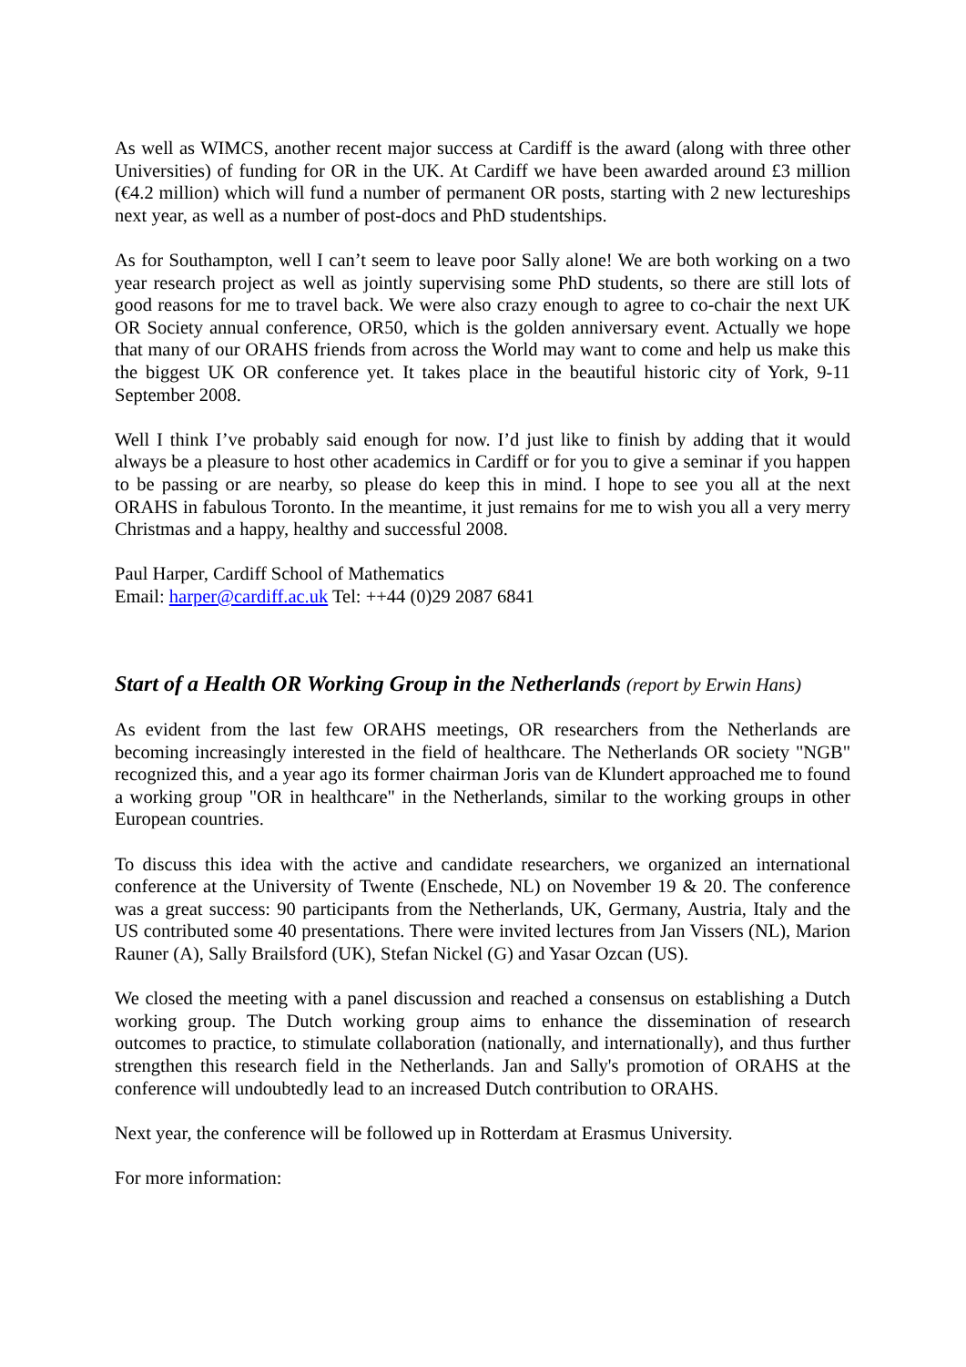As well as WIMCS, another recent major success at Cardiff is the award (along with three other Universities) of funding for OR in the UK. At Cardiff we have been awarded around £3 million (€4.2 million) which will fund a number of permanent OR posts, starting with 2 new lectureships next year, as well as a number of post-docs and PhD studentships.
As for Southampton, well I can’t seem to leave poor Sally alone! We are both working on a two year research project as well as jointly supervising some PhD students, so there are still lots of good reasons for me to travel back. We were also crazy enough to agree to co-chair the next UK OR Society annual conference, OR50, which is the golden anniversary event. Actually we hope that many of our ORAHS friends from across the World may want to come and help us make this the biggest UK OR conference yet. It takes place in the beautiful historic city of York, 9-11 September 2008.
Well I think I’ve probably said enough for now. I’d just like to finish by adding that it would always be a pleasure to host other academics in Cardiff or for you to give a seminar if you happen to be passing or are nearby, so please do keep this in mind. I hope to see you all at the next ORAHS in fabulous Toronto. In the meantime, it just remains for me to wish you all a very merry Christmas and a happy, healthy and successful 2008.
Paul Harper, Cardiff School of Mathematics
Email: harper@cardiff.ac.uk Tel: ++44 (0)29 2087 6841
Start of a Health OR Working Group in the Netherlands (report by Erwin Hans)
As evident from the last few ORAHS meetings, OR researchers from the Netherlands are becoming increasingly interested in the field of healthcare. The Netherlands OR society "NGB" recognized this, and a year ago its former chairman Joris van de Klundert approached me to found a working group "OR in healthcare" in the Netherlands, similar to the working groups in other European countries.
To discuss this idea with the active and candidate researchers, we organized an international conference at the University of Twente (Enschede, NL) on November 19 & 20. The conference was a great success: 90 participants from the Netherlands, UK, Germany, Austria, Italy and the US contributed some 40 presentations. There were invited lectures from Jan Vissers (NL), Marion Rauner (A), Sally Brailsford (UK), Stefan Nickel (G) and Yasar Ozcan (US).
We closed the meeting with a panel discussion and reached a consensus on establishing a Dutch working group. The Dutch working group aims to enhance the dissemination of research outcomes to practice, to stimulate collaboration (nationally, and internationally), and thus further strengthen this research field in the Netherlands. Jan and Sally's promotion of ORAHS at the conference will undoubtedly lead to an increased Dutch contribution to ORAHS.
Next year, the conference will be followed up in Rotterdam at Erasmus University.
For more information: